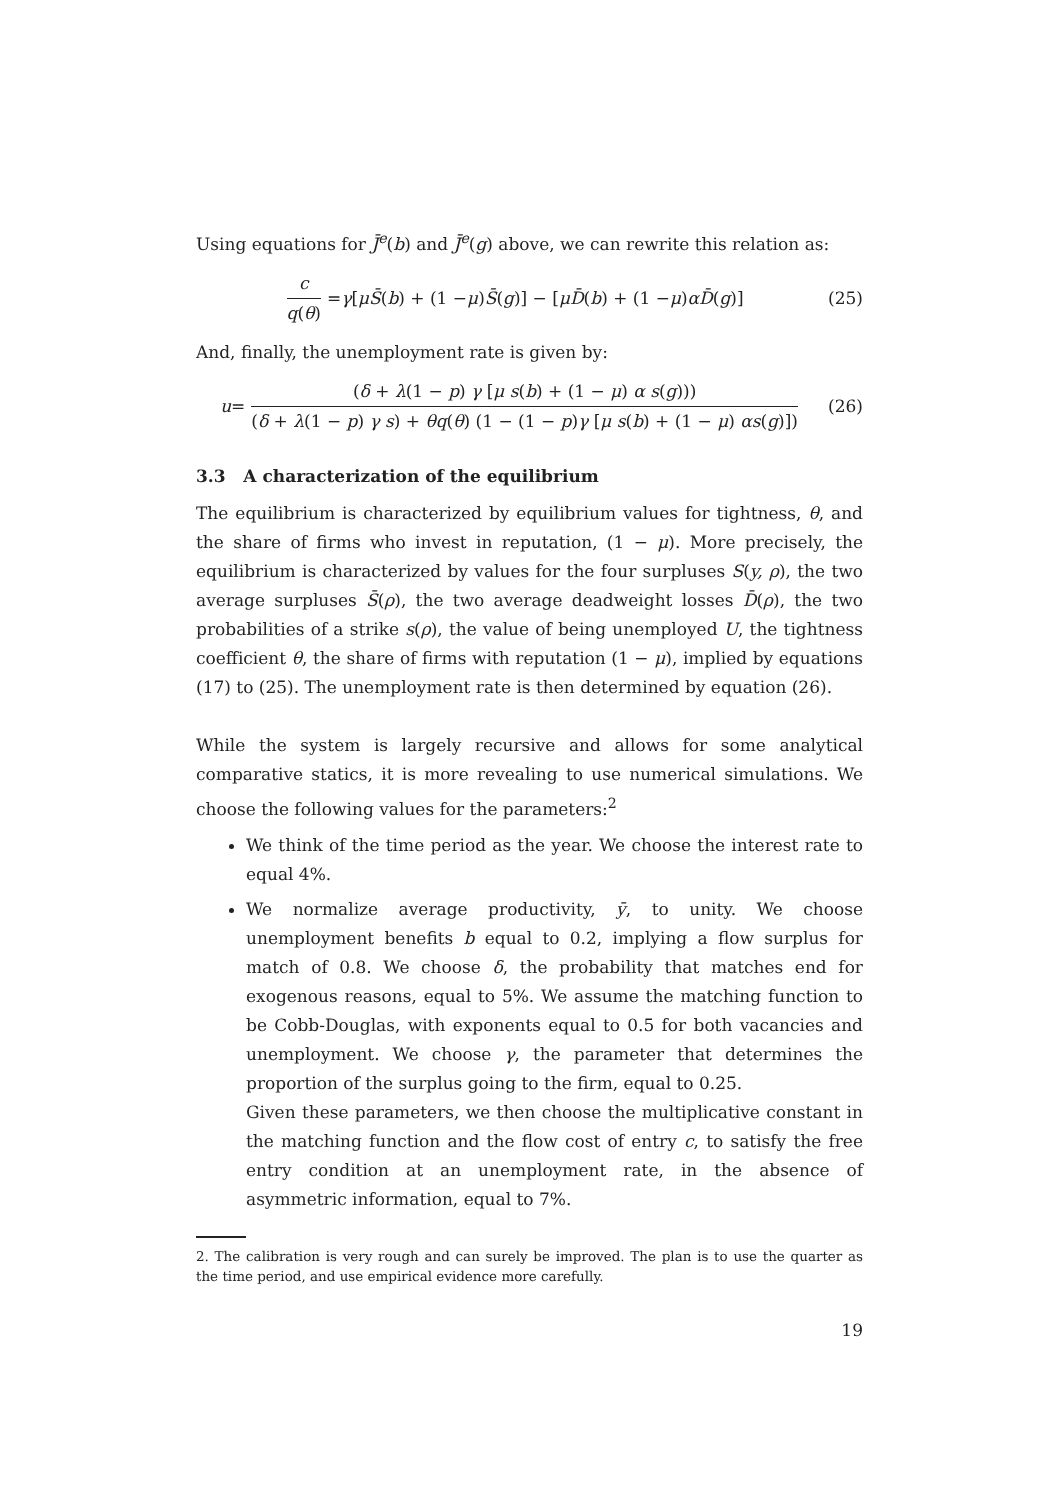Using equations for J̄<sup>e</sup>(b) and J̄<sup>e</sup>(g) above, we can rewrite this relation as:
c q(θ) = γ [μS̄ (b) + (1 − μ) S̄ (g)] − [μD̄ (b) + (1 − μ) αD̄ (g)]
(25)
And, finally, the unemployment rate is given by:
u = (δ + λ(1 − p) γ [μ s(b) + (1 − μ) α s(g))) (δ + λ(1 − p) γ s) + θq(θ) (1 − (1 − p)γ [μ s(b) + (1 − μ) αs(g)])
(26)
3.3 A characterization of the equilibrium
The equilibrium is characterized by equilibrium values for tightness, θ, and the share of firms who invest in reputation, (1 − μ). More precisely, the equilibrium is characterized by values for the four surpluses S(y, ρ), the two average surpluses S̄(ρ), the two average deadweight losses D̄(ρ), the two probabilities of a strike s(ρ), the value of being unemployed U, the tightness coefficient θ, the share of firms with reputation (1 − μ), implied by equations (17) to (25). The unemployment rate is then determined by equation (26).
While the system is largely recursive and allows for some analytical comparative statics, it is more revealing to use numerical simulations. We choose the following values for the parameters:<sup>2</sup>
We think of the time period as the year. We choose the interest rate to equal 4%.
We normalize average productivity, ȳ, to unity. We choose unemployment benefits b equal to 0.2, implying a flow surplus for match of 0.8. We choose δ, the probability that matches end for exogenous reasons, equal to 5%. We assume the matching function to be Cobb-Douglas, with exponents equal to 0.5 for both vacancies and unemployment. We choose γ, the parameter that determines the proportion of the surplus going to the firm, equal to 0.25.
Given these parameters, we then choose the multiplicative constant in the matching function and the flow cost of entry c, to satisfy the free entry condition at an unemployment rate, in the absence of asymmetric information, equal to 7%.
2. The calibration is very rough and can surely be improved. The plan is to use the quarter as the time period, and use empirical evidence more carefully.
19